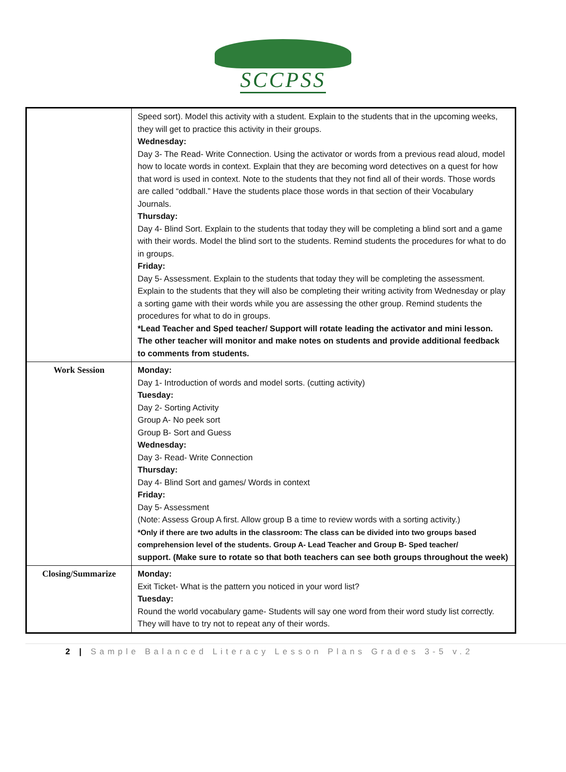SCCPSS
| | Speed sort). Model this activity with a student. Explain to the students that in the upcoming weeks, they will get to practice this activity in their groups. Wednesday: Day 3- The Read- Write Connection. Using the activator or words from a previous read aloud, model how to locate words in context. Explain that they are becoming word detectives on a quest for how that word is used in context. Note to the students that they not find all of their words. Those words are called “oddball.” Have the students place those words in that section of their Vocabulary Journals. Thursday: Day 4- Blind Sort. Explain to the students that today they will be completing a blind sort and a game with their words. Model the blind sort to the students. Remind students the procedures for what to do in groups. Friday: Day 5- Assessment. Explain to the students that today they will be completing the assessment. Explain to the students that they will also be completing their writing activity from Wednesday or play a sorting game with their words while you are assessing the other group. Remind students the procedures for what to do in groups. *Lead Teacher and Sped teacher/ Support will rotate leading the activator and mini lesson. The other teacher will monitor and make notes on students and provide additional feedback to comments from students. |
| Work Session | Monday: Day 1- Introduction of words and model sorts. (cutting activity) Tuesday: Day 2- Sorting Activity Group A- No peek sort Group B- Sort and Guess Wednesday: Day 3- Read- Write Connection Thursday: Day 4- Blind Sort and games/ Words in context Friday: Day 5- Assessment (Note: Assess Group A first. Allow group B a time to review words with a sorting activity.) *Only if there are two adults in the classroom: The class can be divided into two groups based comprehension level of the students. Group A- Lead Teacher and Group B- Sped teacher/ support. (Make sure to rotate so that both teachers can see both groups throughout the week) |
| Closing/Summarize | Monday: Exit Ticket- What is the pattern you noticed in your word list? Tuesday: Round the world vocabulary game- Students will say one word from their word study list correctly. They will have to try not to repeat any of their words. |
2 | Sample Balanced Literacy Lesson Plans Grades 3-5 v.2